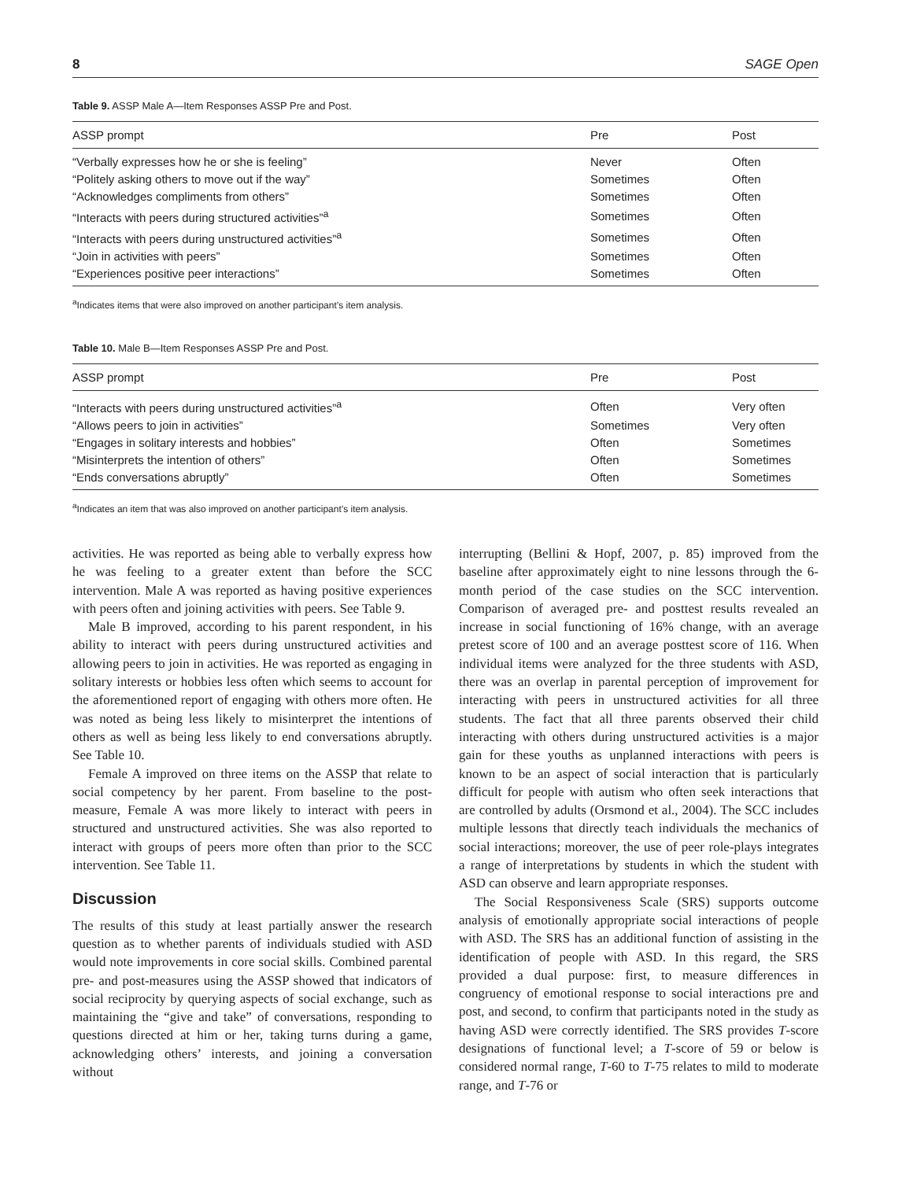8 SAGE Open
Table 9. ASSP Male A—Item Responses ASSP Pre and Post.
| ASSP prompt | Pre | Post |
| --- | --- | --- |
| “Verbally expresses how he or she is feeling” | Never | Often |
| “Politely asking others to move out if the way” | Sometimes | Often |
| “Acknowledges compliments from others” | Sometimes | Often |
| “Interacts with peers during structured activities”<sup>a</sup> | Sometimes | Often |
| “Interacts with peers during unstructured activities”<sup>a</sup> | Sometimes | Often |
| “Join in activities with peers” | Sometimes | Often |
| “Experiences positive peer interactions” | Sometimes | Often |
<sup>a</sup> Indicates items that were also improved on another participant’s item analysis.
Table 10. Male B—Item Responses ASSP Pre and Post.
| ASSP prompt | Pre | Post |
| --- | --- | --- |
| “Interacts with peers during unstructured activities”<sup>a</sup> | Often | Very often |
| “Allows peers to join in activities” | Sometimes | Very often |
| “Engages in solitary interests and hobbies” | Often | Sometimes |
| “Misinterprets the intention of others” | Often | Sometimes |
| “Ends conversations abruptly” | Often | Sometimes |
<sup>a</sup> Indicates an item that was also improved on another participant’s item analysis.
activities. He was reported as being able to verbally express how he was feeling to a greater extent than before the SCC intervention. Male A was reported as having positive experiences with peers often and joining activities with peers. See Table 9.
Male B improved, according to his parent respondent, in his ability to interact with peers during unstructured activities and allowing peers to join in activities. He was reported as engaging in solitary interests or hobbies less often which seems to account for the aforementioned report of engaging with others more often. He was noted as being less likely to misinterpret the intentions of others as well as being less likely to end conversations abruptly. See Table 10.
Female A improved on three items on the ASSP that relate to social competency by her parent. From baseline to the post-measure, Female A was more likely to interact with peers in structured and unstructured activities. She was also reported to interact with groups of peers more often than prior to the SCC intervention. See Table 11.
Discussion
The results of this study at least partially answer the research question as to whether parents of individuals studied with ASD would note improvements in core social skills. Combined parental pre- and post-measures using the ASSP showed that indicators of social reciprocity by querying aspects of social exchange, such as maintaining the “give and take” of conversations, responding to questions directed at him or her, taking turns during a game, acknowledging others’ interests, and joining a conversation without
interrupting (Bellini & Hopf, 2007, p. 85) improved from the baseline after approximately eight to nine lessons through the 6-month period of the case studies on the SCC intervention. Comparison of averaged pre- and posttest results revealed an increase in social functioning of 16% change, with an average pretest score of 100 and an average posttest score of 116. When individual items were analyzed for the three students with ASD, there was an overlap in parental perception of improvement for interacting with peers in unstructured activities for all three students. The fact that all three parents observed their child interacting with others during unstructured activities is a major gain for these youths as unplanned interactions with peers is known to be an aspect of social interaction that is particularly difficult for people with autism who often seek interactions that are controlled by adults (Orsmond et al., 2004). The SCC includes multiple lessons that directly teach individuals the mechanics of social interactions; moreover, the use of peer role-plays integrates a range of interpretations by students in which the student with ASD can observe and learn appropriate responses.
The Social Responsiveness Scale (SRS) supports outcome analysis of emotionally appropriate social interactions of people with ASD. The SRS has an additional function of assisting in the identification of people with ASD. In this regard, the SRS provided a dual purpose: first, to measure differences in congruency of emotional response to social interactions pre and post, and second, to confirm that participants noted in the study as having ASD were correctly identified. The SRS provides T-score designations of functional level; a T-score of 59 or below is considered normal range, T-60 to T-75 relates to mild to moderate range, and T-76 or